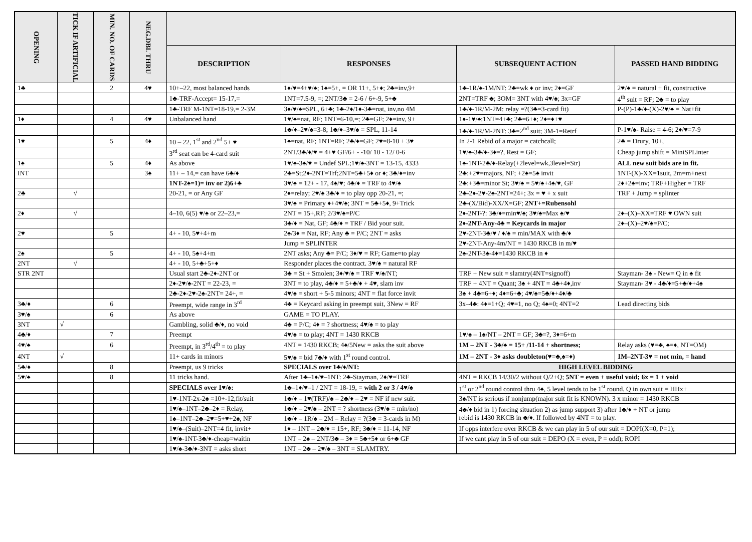| OPENING | TICK IF ARTIFICIAL | MIN. NO. OF CARDS | NEG.DBL THRU | | | | |
| --- | --- | --- | --- | --- | --- | --- | --- |
| | | | | DESCRIPTION | RESPONSES | SUBSEQUENT ACTION | PASSED HAND BIDDING |
| 1♣ | | 2 | 4♥ | 10+–22, most balanced hands | 1♦/♥=4+♥/♠; 1♠=5+, = OR 11+, 5+♦; 2♣=inv,9+ | 1♣-1R/♠-1M/NT: 2♣=wk ♦ or inv; 2♦=GF | 2♥/♠ = natural + fit, constructive |
| | | | | 1♣-TRF-Accept= 15-17,= | 1NT=7.5-9, =; 2NT/3♣ = 2-6 / 6+-9, 5+♣ | 2NT=TRF ♣; 3OM= 3NT with 4♥/♠; 3x=GF | 4<sup>th</sup> suit = RF; 2♣ = to play |
| | | | | 1♣-TRF M-1NT=18-19,= 2-3M | 3♦/♥/♠=SPL, 6+♣; 1♣-2♦/1♦-3♣=nat, inv,no 4M | 1♣/♦-1R/M-2M: relay =?(3♣=3-card fit) | P-(P)-1♣/♦-(X)-2♥/♠ = Nat+fit |
| 1♦ | | 4 | 4♥ | Unbalanced hand | 1♥/♠=nat, RF; 1NT=6-10,=; 2♣=GF; 2♦=inv, 9+ | 1♦-1♥/♠:1NT=4+♣; 2♣=6+♦; 2♦=♦+♥ | |
| | | | | | 1♣/♦–2♥/♠=3-8; 1♣/♦–3♥/♠ = SPL, 11-14 | 1♣/♦-1R/M-2NT: 3♣=2<sup>nd</sup> suit; 3M-1=Retrf | P-1♥/♠- Raise = 4-6; 2♦/♥=7-9 |
| 1♥ | | 5 | 4♦ | 10 – 22, 1<sup>st</sup> and 2<sup>nd</sup> 5+ ♥ | 1♠=nat, RF; 1NT=RF; 2♣/♦=GF; 2♥=8-10 + 3♥ | In 2-1 Rebid of a major = catchcall; | 2♣ = Drury, 10+, |
| | | | | 3<sup>rd</sup> seat can be 4-card suit | 2NT/3♣/♦/♥ = 4+♥ GF/6+ - -10/ 10 - 12/ 0-6 | 1♥/♠-3♣/♦-3♦=?, Rest = GF; | Cheap jump shift = MiniSPLinter |
| 1♠ | | 5 | 4♦ | As above | 1♥/♠-3♠/♥ = Undef SPL;1♥/♠-3NT = 13-15, 4333 | 1♠-1NT-2♣/♦-Relay(+2level=wk,3level=Str) | ALL new suit bids are in fit. |
| INT | | | 3♠ | 11+ – 14,= can have 6♣/♦ | 2♣=St;2♦-2NT=Trf;2NT=5♣+5♦ or ♦; 3♣/♦=inv | 2♣:+2♥=majors, NF; +2♠=5♠ invit | 1NT-(X)-XX=1suit, 2m=m+next |
| | | | | 1NT-2♠=1)= inv or 2)6+♣ | 3♥/♠ = 12+ - 17, 4♠/♥; 4♣/♦ = TRF to 4♥/♠ | 2♣:+3♣=minor St; 3♥/♠ = 5♥/♠+4♠/♥, GF | 2♦+2♠=inv; TRF+Higher = TRF |
| 2♣ | √ | | | 20-21, = or Any GF | 2♦=relay; 2♥/♠ 3♣/♦ = to play opp 20-21, =; | 2♣-2♦-2♥-2♠-2NT=24+; 3x = ♥ + x suit | TRF + Jump = splinter |
| | | | | | 3♥/♠ = Primary ♦+4♥/♠; 3NT = 5♣+5♦, 9+Trick | 2♣-(X/Bid)-XX/X=GF; 2NT+=Rubensohl | |
| 2♦ | √ | | | 4–10, 6(5) ♥/♠ or 22–23,= | 2NT = 15+,RF; 2/3♥/♠=P/C | 2♦-2NT-?: 3♣/♦=min♥/♠; 3♥/♠=Max ♠/♥ | 2♦–(X)–XX=TRF ♥ OWN suit |
| | | | | | 3♣/♦ = Nat, GF; 4♣/♦ = TRF / Bid your suit. | 2♦-2NT-Any-4♣ = Keycards in major | 2♦–(X)–2♥/♠=P/C; |
| 2♥ | | 5 | | 4+ - 10, 5♥+4+m | 2♠/3♦ = Nat, RF; Any ♣ = P/C; 2NT = asks | 2♥-2NT-3♣/♥ / ♦/♠ = min/MAX with ♣/♦ | |
| | | | | | Jump = SPLINTER | 2♥-2NT-Any-4m/NT = 1430 RKCB in m/♥ | |
| 2♠ | | 5 | | 4+ - 10, 5♠+4+m | 2NT asks; Any ♣= P/C; 3♦/♥ = RF; Game=to play | 2♠-2NT-3♠-4♦=1430 RKCB in ♦ | |
| 2NT | √ | | | 4+ - 10, 5+♣+5+♦ | Responder places the contract. 3♥/♠ = natural RF | | |
| STR 2NT | | | | Usual start 2♣-2♦-2NT or | 3♣ = St + Smolen; 3♦/♥/♠ = TRF ♥/♠/NT; | TRF + New suit = slamtry(4NT=signoff) | Stayman- 3♠ - New= Q in ♠ fit |
| | | | | 2♦-2♥/♠-2NT = 22-23, = | 3NT = to play, 4♣/♦ = 5+♣/♦ + 4♥, slam inv | TRF + 4NT = Quant; 3♠ + 4NT = 4♣+4♦,inv | Stayman- 3♥ - 4♣/♦=5+♣/♦+4♠ |
| | | | | 2♣-2♦-2♥-2♠-2NT= 24+, = | 4♥/♠ = short + 5-5 minors; 4NT = flat force invit | 3♠ + 4♣=6+♦; 4♦=6+♣; 4♥/♠=5♣/♦+4♦/♣ | |
| 3♣/♦ | | 6 | | Preempt, wide range in 3<sup>rd</sup> | 4♣ = Keycard asking in preempt suit, 3New = RF | 3x–4♣: 4♦=1+Q; 4♥=1, no Q; 4♠=0; 4NT=2 | Lead directing bids |
| 3♥/♠ | | 6 | | As above | GAME = TO PLAY. | | |
| 3NT | √ | | | Gambling, solid ♣/♦, no void | 4♣ = P/C; 4♦ = ? shortness; 4♥/♠ = to play | | |
| 4♣/♦ | | 7 | | Preempt | 4♥/♠ = to play; 4NT = 1430 RKCB | 1♥/♠ – 1♠/NT – 2NT = GF; 3♣=?, 3♦=6+m | |
| 4♥/♠ | | 6 | | Preempt, in 3<sup>rd</sup>/4<sup>th</sup> = to play | 4NT = 1430 RKCB; 4♠/5New = asks the suit above | 1M – 2NT - 3♣/♠ = 15+ /11-14 + shortness; | Relay asks (♥=♣, ♠=♦, NT=OM) |
| 4NT | √ | | | 11+ cards in minors | 5♥/♠ = bid 7♣/♦ with 1<sup>st</sup> round control. | 1M – 2NT - 3♦ asks doubleton(♥=♣,♠=♦) | 1M–2NT-3♥ = not min, = hand |
| 5♣/♦ | | 8 | | Preempt, us 9 tricks | SPECIALS over 1♣/♦/NT: | HIGH LEVEL BIDDING | |
| 5♥/♠ | | 8 | | 11 tricks hand. | After 1♣–1♦/♥–1NT: 2♣-Stayman, 2♦/♥=TRF | 4NT = RKCB 14/30/2 without Q/2+Q; 5NT = even + useful void; 6x = 1 + void | |
| | | | | SPECIALS over 1♥/♠: | 1♣–1♦/♥–1 / 2NT = 18-19, = with 2 or 3 / 4♥/♠ | 1<sup>st</sup> or 2<sup>nd</sup> round control thru 4♠, 5 level tends to be 1<sup>st</sup> round. Q in own suit = HHx+ | |
| | | | | 1♥-1NT-2x-2♠ =10+-12,fit/suit | 1♣/♦ – 1♥(TRF)/♠ – 2♣/♦ – 2♥ = NF if new suit. | 3♠/NT is serious if nonjump(major suit fit is KNOWN). 3 x minor = 1430 RKCB | |
| | | | | 1♥/♠–1NT–2♣–2♦ = Relay, | 1♣/♦ – 2♥/♠ – 2NT = ? shortness (3♥/♠ = min/no) | 4♣/♦ bid in 1) forcing situation 2) as jump support 3) after 1♣/♦ + NT or jump rebid is 1430 RKCB in ♣/♦. If followed by 4NT = to play. | |
| | | | | 1♠–1NT–2♣–2♥=5+♥+2♠, NF | 1♣/♦ – 1R/♠ – 2M – Relay = ?(3♣ = 3-cards in M) | | |
| | | | | 1♥/♠–(Suit)–2NT=4 fit, invit+ | 1♦ – 1NT – 2♣/♦ = 15+, RF; 3♣/♦ = 11-14, NF | If opps interfere over RKCB & we can play in 5 of our suit = DOPI(X=0, P=1); | |
| | | | | 1♥/♠-1NT-3♣/♦-cheap=waitin | 1NT – 2♠ – 2NT/3♣ – 3♦ = 5♣+5♦ or 6+♣ GF | If we cant play in 5 of our suit = DEPO (X = even, P = odd); ROPI | |
| | | | | 1♥/♠-3♣/♦-3NT = asks short | 1NT – 2♣ – 2♥/♠ – 3NT = SLAMTRY. | | |